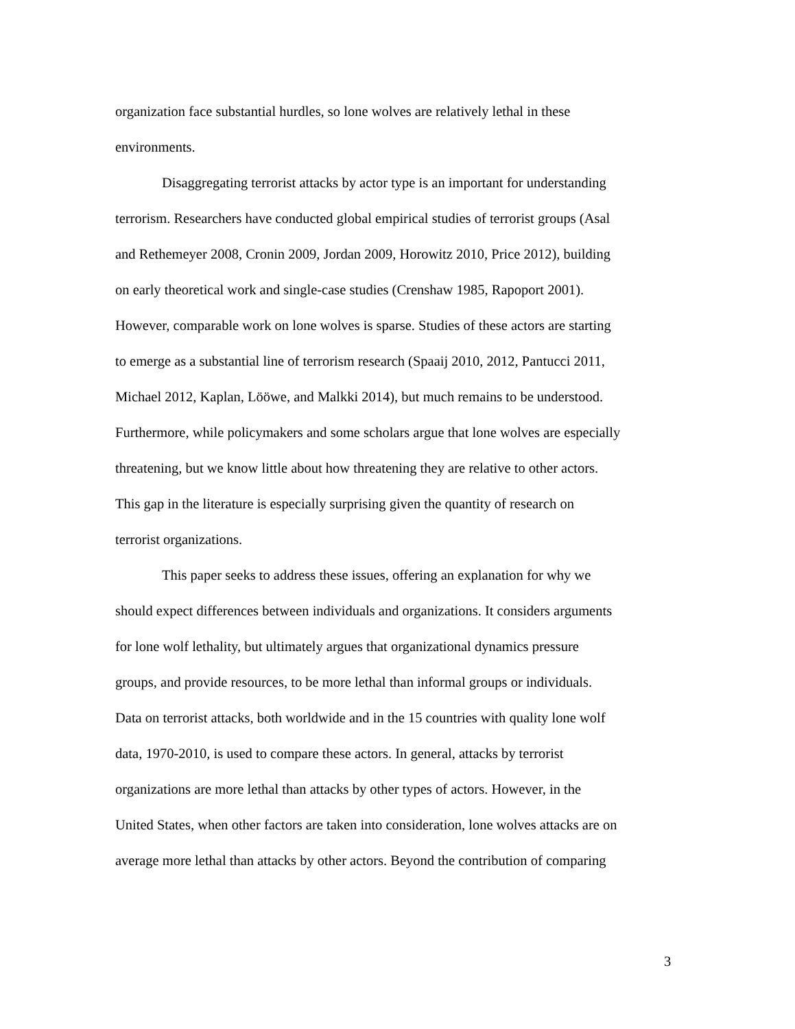organization face substantial hurdles, so lone wolves are relatively lethal in these
environments.
Disaggregating terrorist attacks by actor type is an important for understanding
terrorism. Researchers have conducted global empirical studies of terrorist groups (Asal
and Rethemeyer 2008, Cronin 2009, Jordan 2009, Horowitz 2010, Price 2012), building
on early theoretical work and single-case studies (Crenshaw 1985, Rapoport 2001).
However, comparable work on lone wolves is sparse. Studies of these actors are starting
to emerge as a substantial line of terrorism research (Spaaij 2010, 2012, Pantucci 2011,
Michael 2012, Kaplan, Lööwe, and Malkki 2014), but much remains to be understood.
Furthermore, while policymakers and some scholars argue that lone wolves are especially
threatening, but we know little about how threatening they are relative to other actors.
This gap in the literature is especially surprising given the quantity of research on
terrorist organizations.
This paper seeks to address these issues, offering an explanation for why we
should expect differences between individuals and organizations. It considers arguments
for lone wolf lethality, but ultimately argues that organizational dynamics pressure
groups, and provide resources, to be more lethal than informal groups or individuals.
Data on terrorist attacks, both worldwide and in the 15 countries with quality lone wolf
data, 1970-2010, is used to compare these actors. In general, attacks by terrorist
organizations are more lethal than attacks by other types of actors. However, in the
United States, when other factors are taken into consideration, lone wolves attacks are on
average more lethal than attacks by other actors. Beyond the contribution of comparing
3